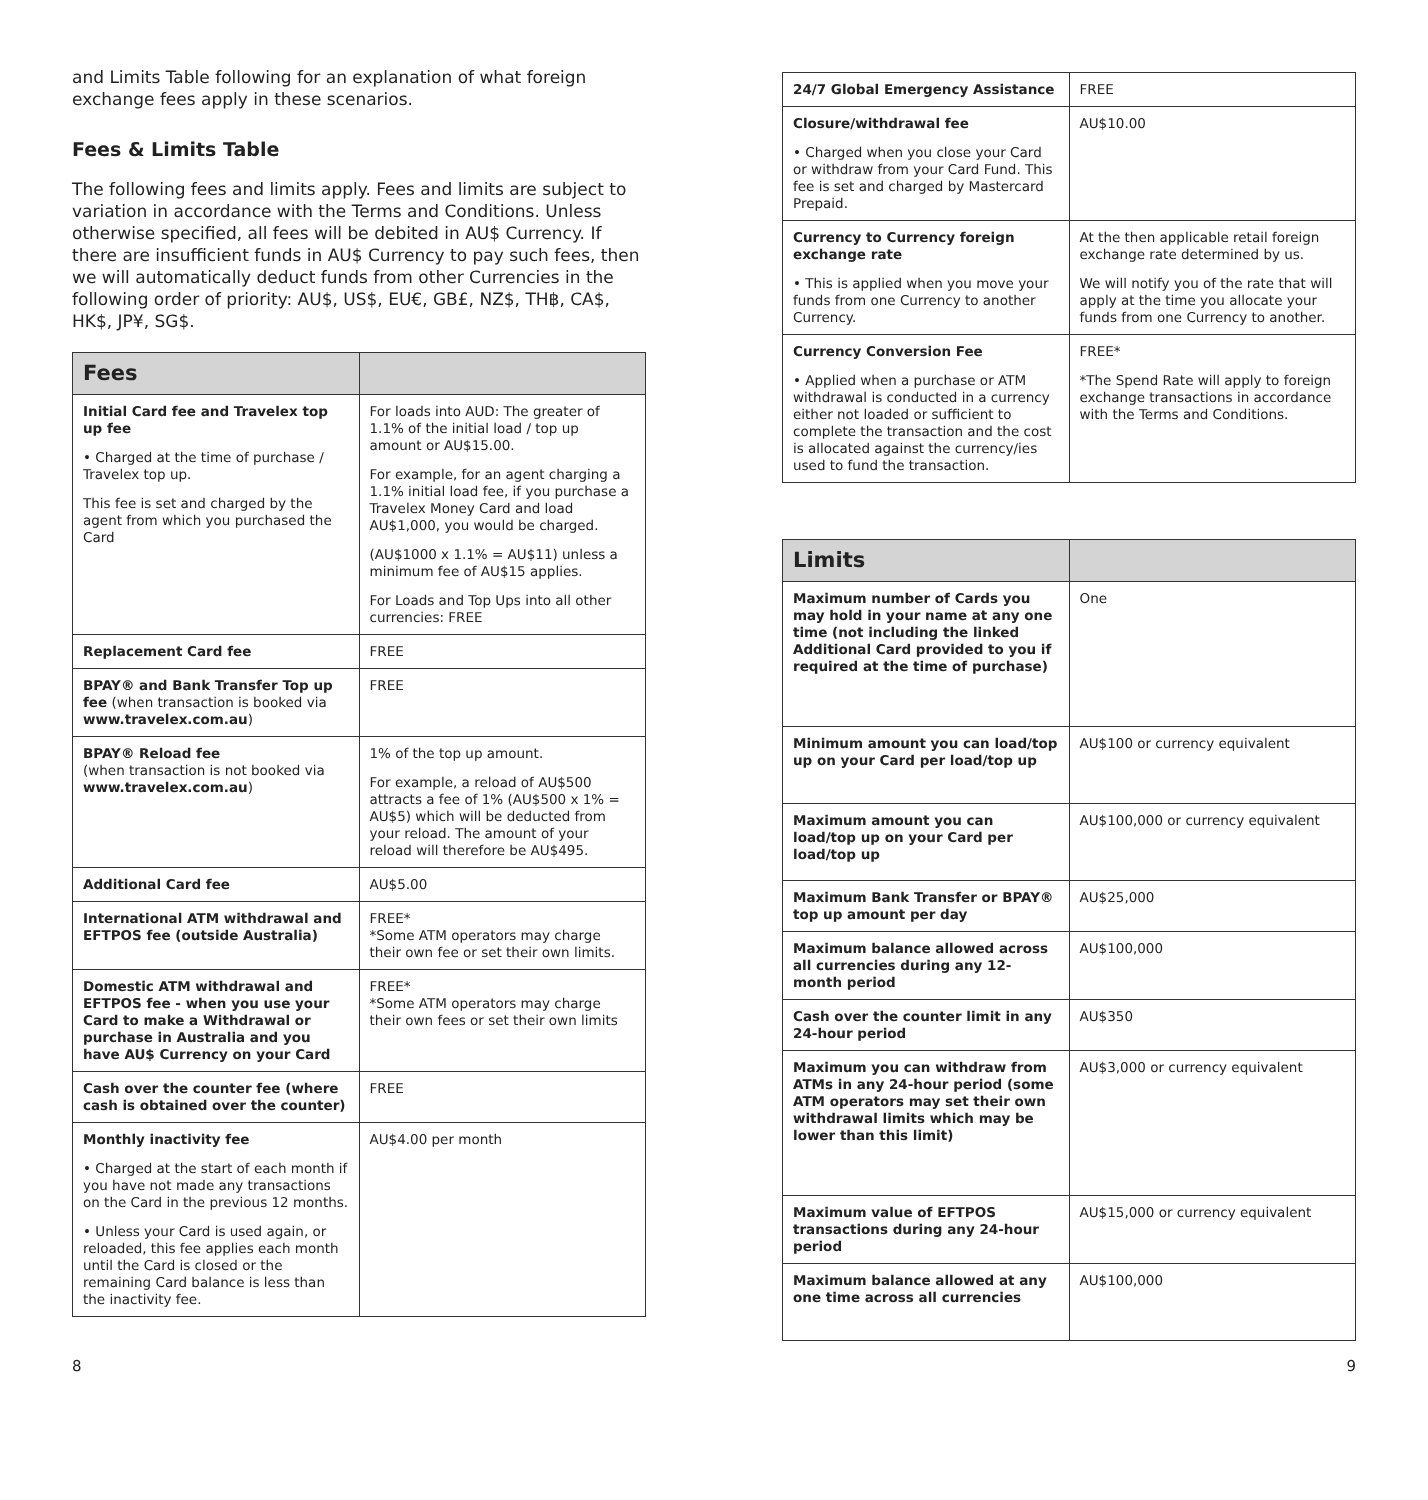and Limits Table following for an explanation of what foreign exchange fees apply in these scenarios.
Fees & Limits Table
The following fees and limits apply. Fees and limits are subject to variation in accordance with the Terms and Conditions. Unless otherwise specified, all fees will be debited in AU$ Currency. If there are insufficient funds in AU$ Currency to pay such fees, then we will automatically deduct funds from other Currencies in the following order of priority: AU$, US$, EU€, GB£, NZ$, TH฿, CA$, HK$, JP¥, SG$.
| Fees | |
| --- | --- |
| Initial Card fee and Travelex top up fee • Charged at the time of purchase / Travelex top up. This fee is set and charged by the agent from which you purchased the Card | For loads into AUD: The greater of 1.1% of the initial load / top up amount or AU$15.00. For example, for an agent charging a 1.1% initial load fee, if you purchase a Travelex Money Card and load AU$1,000, you would be charged. (AU$1000 x 1.1% = AU$11) unless a minimum fee of AU$15 applies. For Loads and Top Ups into all other currencies: FREE |
| Replacement Card fee | FREE |
| BPAY® and Bank Transfer Top up fee (when transaction is booked via www.travelex.com.au ) | FREE |
| BPAY® Reload fee (when transaction is not booked via www.travelex.com.au ) | 1% of the top up amount. For example, a reload of AU$500 attracts a fee of 1% (AU$500 x 1% = AU$5) which will be deducted from your reload. The amount of your reload will therefore be AU$495. |
| Additional Card fee | AU$5.00 |
| International ATM withdrawal and EFTPOS fee (outside Australia) | FREE* *Some ATM operators may charge their own fee or set their own limits. |
| Domestic ATM withdrawal and EFTPOS fee - when you use your Card to make a Withdrawal or purchase in Australia and you have AU$ Currency on your Card | FREE* *Some ATM operators may charge their own fees or set their own limits |
| Cash over the counter fee (where cash is obtained over the counter) | FREE |
| Monthly inactivity fee • Charged at the start of each month if you have not made any transactions on the Card in the previous 12 months. • Unless your Card is used again, or reloaded, this fee applies each month until the Card is closed or the remaining Card balance is less than the inactivity fee. | AU$4.00 per month |
| 24/7 Global Emergency Assistance | FREE |
| Closure/withdrawal fee • Charged when you close your Card or withdraw from your Card Fund. This fee is set and charged by Mastercard Prepaid. | AU$10.00 |
| Currency to Currency foreign exchange rate • This is applied when you move your funds from one Currency to another Currency. | At the then applicable retail foreign exchange rate determined by us. We will notify you of the rate that will apply at the time you allocate your funds from one Currency to another. |
| Currency Conversion Fee • Applied when a purchase or ATM withdrawal is conducted in a currency either not loaded or sufficient to complete the transaction and the cost is allocated against the currency/ies used to fund the transaction. | FREE* *The Spend Rate will apply to foreign exchange transactions in accordance with the Terms and Conditions. |
| Limits | |
| --- | --- |
| Maximum number of Cards you may hold in your name at any one time (not including the linked Additional Card provided to you if required at the time of purchase) | One |
| Minimum amount you can load/top up on your Card per load/top up | AU$100 or currency equivalent |
| Maximum amount you can load/top up on your Card per load/top up | AU$100,000 or currency equivalent |
| Maximum Bank Transfer or BPAY® top up amount per day | AU$25,000 |
| Maximum balance allowed across all currencies during any 12-month period | AU$100,000 |
| Cash over the counter limit in any 24-hour period | AU$350 |
| Maximum you can withdraw from ATMs in any 24-hour period (some ATM operators may set their own withdrawal limits which may be lower than this limit) | AU$3,000 or currency equivalent |
| Maximum value of EFTPOS transactions during any 24-hour period | AU$15,000 or currency equivalent |
| Maximum balance allowed at any one time across all currencies | AU$100,000 |
8 9